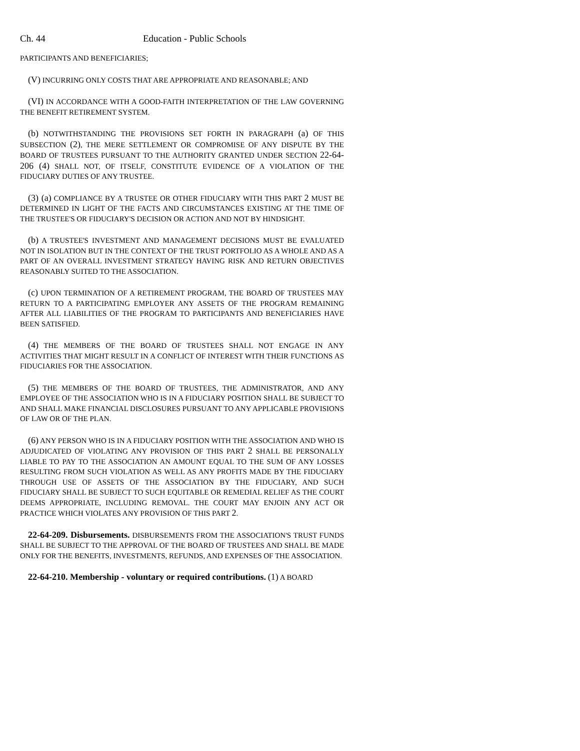Ch. 44 Education - Public Schools
PARTICIPANTS AND BENEFICIARIES;
(V) INCURRING ONLY COSTS THAT ARE APPROPRIATE AND REASONABLE; AND
(VI) IN ACCORDANCE WITH A GOOD-FAITH INTERPRETATION OF THE LAW GOVERNING THE BENEFIT RETIREMENT SYSTEM.
(b) NOTWITHSTANDING THE PROVISIONS SET FORTH IN PARAGRAPH (a) OF THIS SUBSECTION (2), THE MERE SETTLEMENT OR COMPROMISE OF ANY DISPUTE BY THE BOARD OF TRUSTEES PURSUANT TO THE AUTHORITY GRANTED UNDER SECTION 22-64-206 (4) SHALL NOT, OF ITSELF, CONSTITUTE EVIDENCE OF A VIOLATION OF THE FIDUCIARY DUTIES OF ANY TRUSTEE.
(3) (a) COMPLIANCE BY A TRUSTEE OR OTHER FIDUCIARY WITH THIS PART 2 MUST BE DETERMINED IN LIGHT OF THE FACTS AND CIRCUMSTANCES EXISTING AT THE TIME OF THE TRUSTEE'S OR FIDUCIARY'S DECISION OR ACTION AND NOT BY HINDSIGHT.
(b) A TRUSTEE'S INVESTMENT AND MANAGEMENT DECISIONS MUST BE EVALUATED NOT IN ISOLATION BUT IN THE CONTEXT OF THE TRUST PORTFOLIO AS A WHOLE AND AS A PART OF AN OVERALL INVESTMENT STRATEGY HAVING RISK AND RETURN OBJECTIVES REASONABLY SUITED TO THE ASSOCIATION.
(c) UPON TERMINATION OF A RETIREMENT PROGRAM, THE BOARD OF TRUSTEES MAY RETURN TO A PARTICIPATING EMPLOYER ANY ASSETS OF THE PROGRAM REMAINING AFTER ALL LIABILITIES OF THE PROGRAM TO PARTICIPANTS AND BENEFICIARIES HAVE BEEN SATISFIED.
(4) THE MEMBERS OF THE BOARD OF TRUSTEES SHALL NOT ENGAGE IN ANY ACTIVITIES THAT MIGHT RESULT IN A CONFLICT OF INTEREST WITH THEIR FUNCTIONS AS FIDUCIARIES FOR THE ASSOCIATION.
(5) THE MEMBERS OF THE BOARD OF TRUSTEES, THE ADMINISTRATOR, AND ANY EMPLOYEE OF THE ASSOCIATION WHO IS IN A FIDUCIARY POSITION SHALL BE SUBJECT TO AND SHALL MAKE FINANCIAL DISCLOSURES PURSUANT TO ANY APPLICABLE PROVISIONS OF LAW OR OF THE PLAN.
(6) ANY PERSON WHO IS IN A FIDUCIARY POSITION WITH THE ASSOCIATION AND WHO IS ADJUDICATED OF VIOLATING ANY PROVISION OF THIS PART 2 SHALL BE PERSONALLY LIABLE TO PAY TO THE ASSOCIATION AN AMOUNT EQUAL TO THE SUM OF ANY LOSSES RESULTING FROM SUCH VIOLATION AS WELL AS ANY PROFITS MADE BY THE FIDUCIARY THROUGH USE OF ASSETS OF THE ASSOCIATION BY THE FIDUCIARY, AND SUCH FIDUCIARY SHALL BE SUBJECT TO SUCH EQUITABLE OR REMEDIAL RELIEF AS THE COURT DEEMS APPROPRIATE, INCLUDING REMOVAL. THE COURT MAY ENJOIN ANY ACT OR PRACTICE WHICH VIOLATES ANY PROVISION OF THIS PART 2.
22-64-209. Disbursements. DISBURSEMENTS FROM THE ASSOCIATION'S TRUST FUNDS SHALL BE SUBJECT TO THE APPROVAL OF THE BOARD OF TRUSTEES AND SHALL BE MADE ONLY FOR THE BENEFITS, INVESTMENTS, REFUNDS, AND EXPENSES OF THE ASSOCIATION.
22-64-210. Membership - voluntary or required contributions. (1) A BOARD